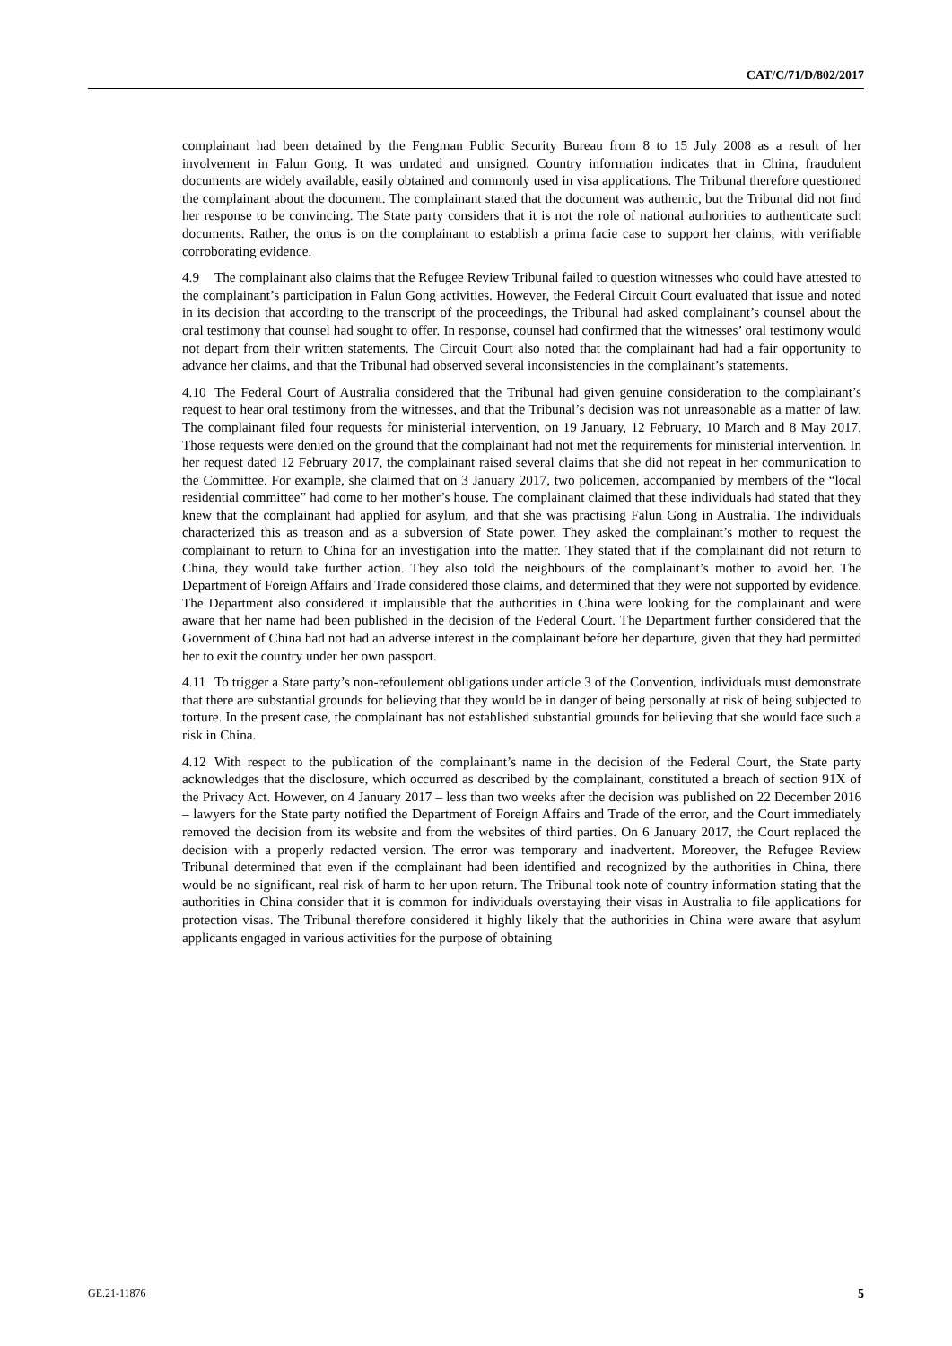CAT/C/71/D/802/2017
complainant had been detained by the Fengman Public Security Bureau from 8 to 15 July 2008 as a result of her involvement in Falun Gong. It was undated and unsigned. Country information indicates that in China, fraudulent documents are widely available, easily obtained and commonly used in visa applications. The Tribunal therefore questioned the complainant about the document. The complainant stated that the document was authentic, but the Tribunal did not find her response to be convincing. The State party considers that it is not the role of national authorities to authenticate such documents. Rather, the onus is on the complainant to establish a prima facie case to support her claims, with verifiable corroborating evidence.
4.9 The complainant also claims that the Refugee Review Tribunal failed to question witnesses who could have attested to the complainant’s participation in Falun Gong activities. However, the Federal Circuit Court evaluated that issue and noted in its decision that according to the transcript of the proceedings, the Tribunal had asked complainant’s counsel about the oral testimony that counsel had sought to offer. In response, counsel had confirmed that the witnesses’ oral testimony would not depart from their written statements. The Circuit Court also noted that the complainant had had a fair opportunity to advance her claims, and that the Tribunal had observed several inconsistencies in the complainant’s statements.
4.10 The Federal Court of Australia considered that the Tribunal had given genuine consideration to the complainant’s request to hear oral testimony from the witnesses, and that the Tribunal’s decision was not unreasonable as a matter of law. The complainant filed four requests for ministerial intervention, on 19 January, 12 February, 10 March and 8 May 2017. Those requests were denied on the ground that the complainant had not met the requirements for ministerial intervention. In her request dated 12 February 2017, the complainant raised several claims that she did not repeat in her communication to the Committee. For example, she claimed that on 3 January 2017, two policemen, accompanied by members of the “local residential committee” had come to her mother’s house. The complainant claimed that these individuals had stated that they knew that the complainant had applied for asylum, and that she was practising Falun Gong in Australia. The individuals characterized this as treason and as a subversion of State power. They asked the complainant’s mother to request the complainant to return to China for an investigation into the matter. They stated that if the complainant did not return to China, they would take further action. They also told the neighbours of the complainant’s mother to avoid her. The Department of Foreign Affairs and Trade considered those claims, and determined that they were not supported by evidence. The Department also considered it implausible that the authorities in China were looking for the complainant and were aware that her name had been published in the decision of the Federal Court. The Department further considered that the Government of China had not had an adverse interest in the complainant before her departure, given that they had permitted her to exit the country under her own passport.
4.11 To trigger a State party’s non-refoulement obligations under article 3 of the Convention, individuals must demonstrate that there are substantial grounds for believing that they would be in danger of being personally at risk of being subjected to torture. In the present case, the complainant has not established substantial grounds for believing that she would face such a risk in China.
4.12 With respect to the publication of the complainant’s name in the decision of the Federal Court, the State party acknowledges that the disclosure, which occurred as described by the complainant, constituted a breach of section 91X of the Privacy Act. However, on 4 January 2017 – less than two weeks after the decision was published on 22 December 2016 – lawyers for the State party notified the Department of Foreign Affairs and Trade of the error, and the Court immediately removed the decision from its website and from the websites of third parties. On 6 January 2017, the Court replaced the decision with a properly redacted version. The error was temporary and inadvertent. Moreover, the Refugee Review Tribunal determined that even if the complainant had been identified and recognized by the authorities in China, there would be no significant, real risk of harm to her upon return. The Tribunal took note of country information stating that the authorities in China consider that it is common for individuals overstaying their visas in Australia to file applications for protection visas. The Tribunal therefore considered it highly likely that the authorities in China were aware that asylum applicants engaged in various activities for the purpose of obtaining
GE.21-11876 5